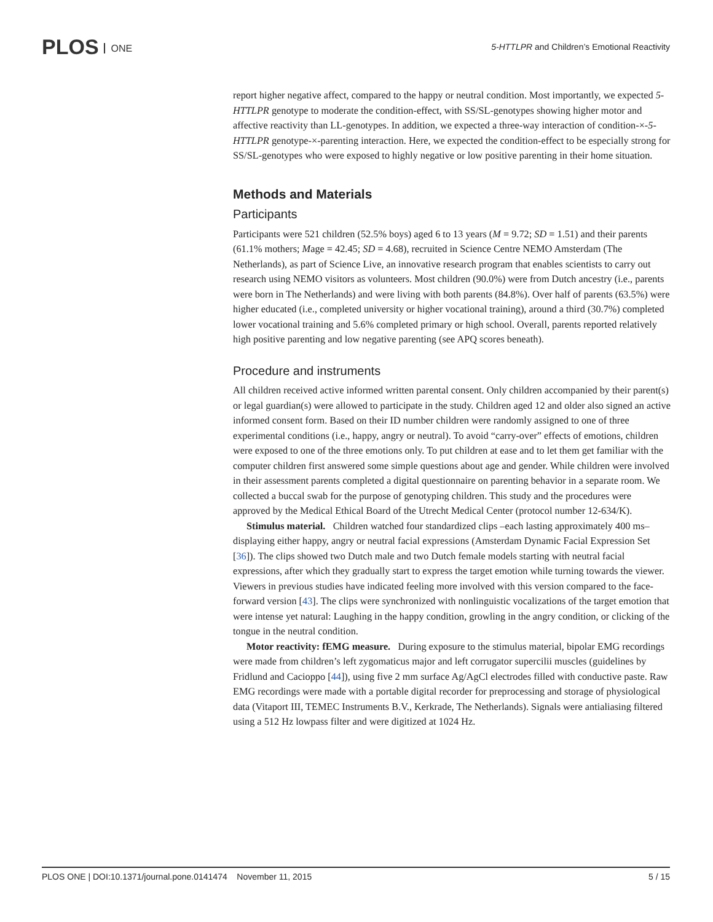PLOS ONE
5-HTTLPR and Children’s Emotional Reactivity
report higher negative affect, compared to the happy or neutral condition. Most importantly, we expected 5-HTTLPR genotype to moderate the condition-effect, with SS/SL-genotypes showing higher motor and affective reactivity than LL-genotypes. In addition, we expected a three-way interaction of condition-×-5-HTTLPR genotype-×-parenting interaction. Here, we expected the condition-effect to be especially strong for SS/SL-genotypes who were exposed to highly negative or low positive parenting in their home situation.
Methods and Materials
Participants
Participants were 521 children (52.5% boys) aged 6 to 13 years (M = 9.72; SD = 1.51) and their parents (61.1% mothers; Mage = 42.45; SD = 4.68), recruited in Science Centre NEMO Amsterdam (The Netherlands), as part of Science Live, an innovative research program that enables scientists to carry out research using NEMO visitors as volunteers. Most children (90.0%) were from Dutch ancestry (i.e., parents were born in The Netherlands) and were living with both parents (84.8%). Over half of parents (63.5%) were higher educated (i.e., completed university or higher vocational training), around a third (30.7%) completed lower vocational training and 5.6% completed primary or high school. Overall, parents reported relatively high positive parenting and low negative parenting (see APQ scores beneath).
Procedure and instruments
All children received active informed written parental consent. Only children accompanied by their parent(s) or legal guardian(s) were allowed to participate in the study. Children aged 12 and older also signed an active informed consent form. Based on their ID number children were randomly assigned to one of three experimental conditions (i.e., happy, angry or neutral). To avoid “carry-over” effects of emotions, children were exposed to one of the three emotions only. To put children at ease and to let them get familiar with the computer children first answered some simple questions about age and gender. While children were involved in their assessment parents completed a digital questionnaire on parenting behavior in a separate room. We collected a buccal swab for the purpose of genotyping children. This study and the procedures were approved by the Medical Ethical Board of the Utrecht Medical Center (protocol number 12-634/K).
Stimulus material. Children watched four standardized clips –each lasting approximately 400 ms– displaying either happy, angry or neutral facial expressions (Amsterdam Dynamic Facial Expression Set [36]). The clips showed two Dutch male and two Dutch female models starting with neutral facial expressions, after which they gradually start to express the target emotion while turning towards the viewer. Viewers in previous studies have indicated feeling more involved with this version compared to the face-forward version [43]. The clips were synchronized with nonlinguistic vocalizations of the target emotion that were intense yet natural: Laughing in the happy condition, growling in the angry condition, or clicking of the tongue in the neutral condition.
Motor reactivity: fEMG measure. During exposure to the stimulus material, bipolar EMG recordings were made from children’s left zygomaticus major and left corrugator supercilii muscles (guidelines by Fridlund and Cacioppo [44]), using five 2 mm surface Ag/AgCl electrodes filled with conductive paste. Raw EMG recordings were made with a portable digital recorder for preprocessing and storage of physiological data (Vitaport III, TEMEC Instruments B.V., Kerkrade, The Netherlands). Signals were antialiasing filtered using a 512 Hz lowpass filter and were digitized at 1024 Hz.
PLOS ONE | DOI:10.1371/journal.pone.0141474 November 11, 2015 5 / 15